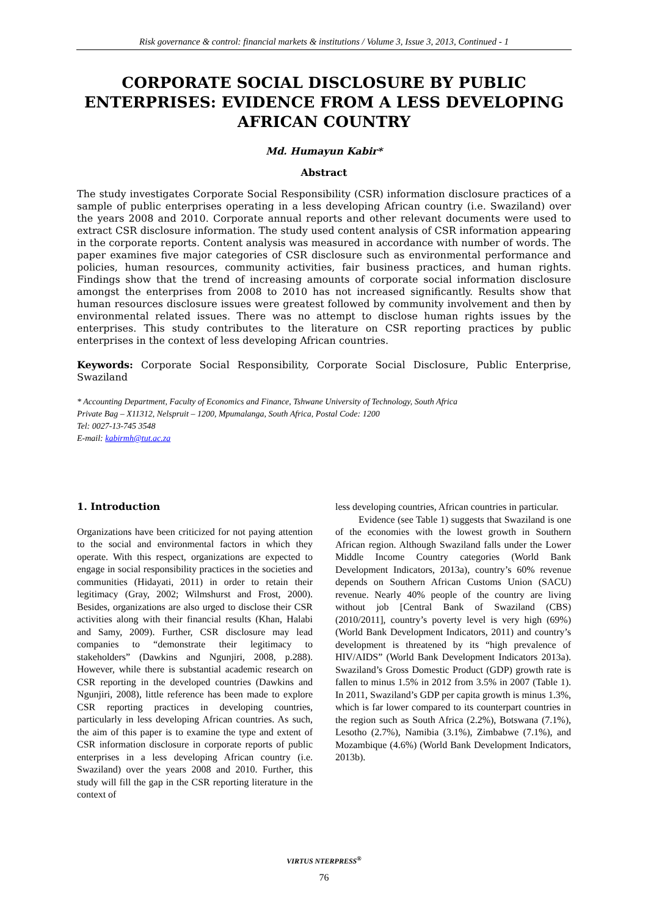Risk governance & control: financial markets & institutions / Volume 3, Issue 3, 2013, Continued - 1
CORPORATE SOCIAL DISCLOSURE BY PUBLIC ENTERPRISES: EVIDENCE FROM A LESS DEVELOPING AFRICAN COUNTRY
Md. Humayun Kabir*
Abstract
The study investigates Corporate Social Responsibility (CSR) information disclosure practices of a sample of public enterprises operating in a less developing African country (i.e. Swaziland) over the years 2008 and 2010. Corporate annual reports and other relevant documents were used to extract CSR disclosure information. The study used content analysis of CSR information appearing in the corporate reports. Content analysis was measured in accordance with number of words. The paper examines five major categories of CSR disclosure such as environmental performance and policies, human resources, community activities, fair business practices, and human rights. Findings show that the trend of increasing amounts of corporate social information disclosure amongst the enterprises from 2008 to 2010 has not increased significantly. Results show that human resources disclosure issues were greatest followed by community involvement and then by environmental related issues. There was no attempt to disclose human rights issues by the enterprises. This study contributes to the literature on CSR reporting practices by public enterprises in the context of less developing African countries.
Keywords: Corporate Social Responsibility, Corporate Social Disclosure, Public Enterprise, Swaziland
* Accounting Department, Faculty of Economics and Finance, Tshwane University of Technology, South Africa
Private Bag – X11312, Nelspruit – 1200, Mpumalanga, South Africa, Postal Code: 1200
Tel: 0027-13-745 3548
E-mail: kabirmh@tut.ac.za
1. Introduction
Organizations have been criticized for not paying attention to the social and environmental factors in which they operate. With this respect, organizations are expected to engage in social responsibility practices in the societies and communities (Hidayati, 2011) in order to retain their legitimacy (Gray, 2002; Wilmshurst and Frost, 2000). Besides, organizations are also urged to disclose their CSR activities along with their financial results (Khan, Halabi and Samy, 2009). Further, CSR disclosure may lead companies to “demonstrate their legitimacy to stakeholders” (Dawkins and Ngunjiri, 2008, p.288). However, while there is substantial academic research on CSR reporting in the developed countries (Dawkins and Ngunjiri, 2008), little reference has been made to explore CSR reporting practices in developing countries, particularly in less developing African countries. As such, the aim of this paper is to examine the type and extent of CSR information disclosure in corporate reports of public enterprises in a less developing African country (i.e. Swaziland) over the years 2008 and 2010. Further, this study will fill the gap in the CSR reporting literature in the context of
less developing countries, African countries in particular.
Evidence (see Table 1) suggests that Swaziland is one of the economies with the lowest growth in Southern African region. Although Swaziland falls under the Lower Middle Income Country categories (World Bank Development Indicators, 2013a), country’s 60% revenue depends on Southern African Customs Union (SACU) revenue. Nearly 40% people of the country are living without job [Central Bank of Swaziland (CBS) (2010/2011], country’s poverty level is very high (69%) (World Bank Development Indicators, 2011) and country’s development is threatened by its “high prevalence of HIV/AIDS” (World Bank Development Indicators 2013a). Swaziland’s Gross Domestic Product (GDP) growth rate is fallen to minus 1.5% in 2012 from 3.5% in 2007 (Table 1). In 2011, Swaziland’s GDP per capita growth is minus 1.3%, which is far lower compared to its counterpart countries in the region such as South Africa (2.2%), Botswana (7.1%), Lesotho (2.7%), Namibia (3.1%), Zimbabwe (7.1%), and Mozambique (4.6%) (World Bank Development Indicators, 2013b).
VIRTUS NTERPRESS<sup>®</sup>
76